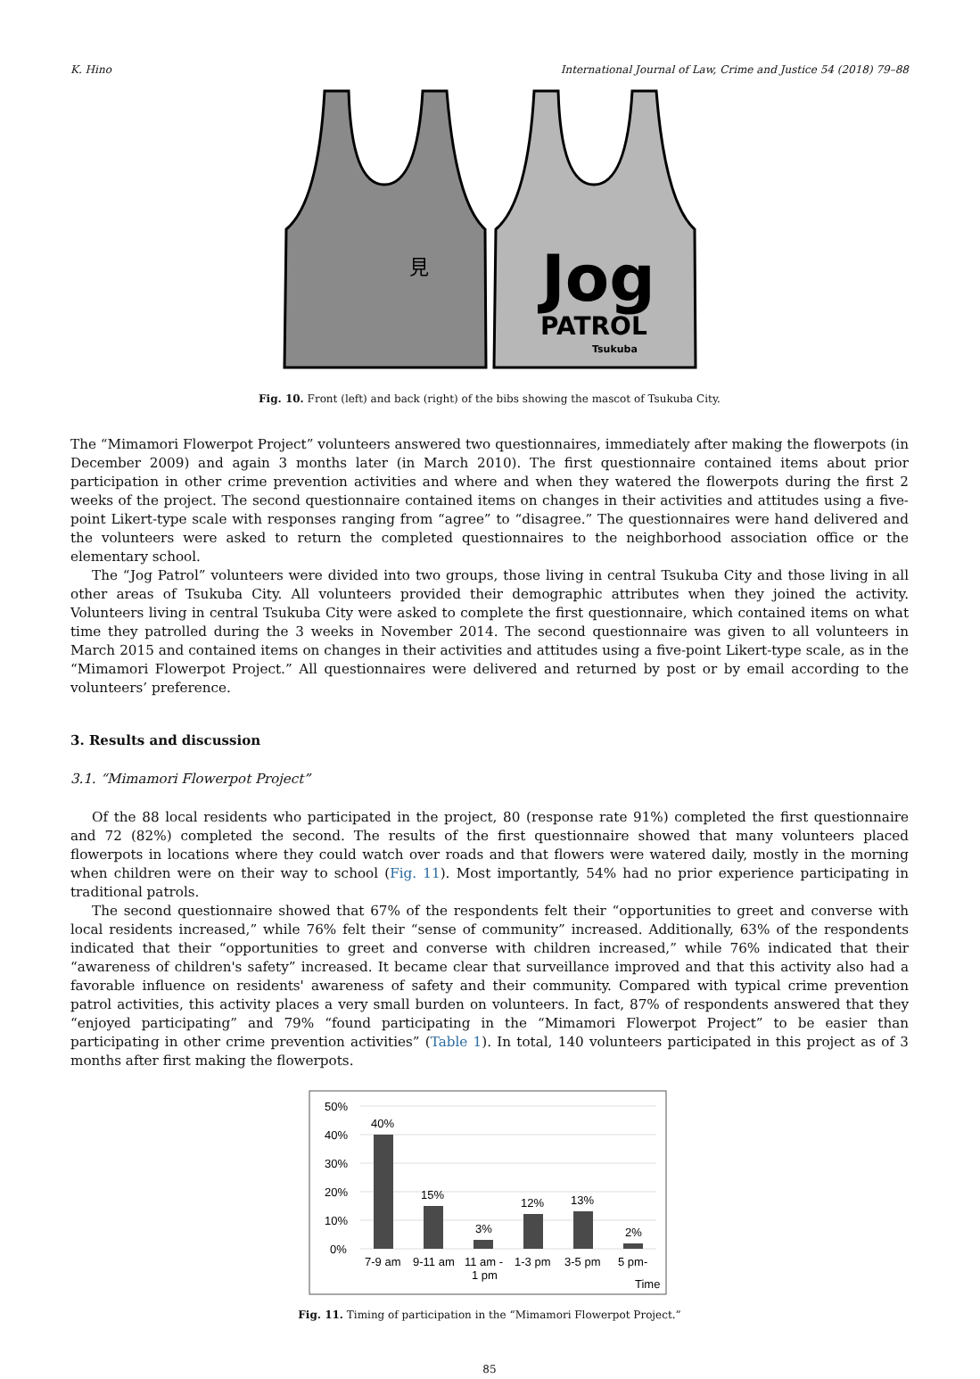K. Hino International Journal of Law, Crime and Justice 54 (2018) 79–88
見
Jog
PATROL
Tsukuba
Fig. 10. Front (left) and back (right) of the bibs showing the mascot of Tsukuba City.
The “Mimamori Flowerpot Project” volunteers answered two questionnaires, immediately after making the flowerpots (in December 2009) and again 3 months later (in March 2010). The first questionnaire contained items about prior participation in other crime prevention activities and where and when they watered the flowerpots during the first 2 weeks of the project. The second questionnaire contained items on changes in their activities and attitudes using a five-point Likert-type scale with responses ranging from “agree” to “disagree.” The questionnaires were hand delivered and the volunteers were asked to return the completed questionnaires to the neighborhood association office or the elementary school.
The “Jog Patrol” volunteers were divided into two groups, those living in central Tsukuba City and those living in all other areas of Tsukuba City. All volunteers provided their demographic attributes when they joined the activity. Volunteers living in central Tsukuba City were asked to complete the first questionnaire, which contained items on what time they patrolled during the 3 weeks in November 2014. The second questionnaire was given to all volunteers in March 2015 and contained items on changes in their activities and attitudes using a five-point Likert-type scale, as in the “Mimamori Flowerpot Project.” All questionnaires were delivered and returned by post or by email according to the volunteers’ preference.
3. Results and discussion
3.1. “Mimamori Flowerpot Project”
Of the 88 local residents who participated in the project, 80 (response rate 91%) completed the first questionnaire and 72 (82%) completed the second. The results of the first questionnaire showed that many volunteers placed flowerpots in locations where they could watch over roads and that flowers were watered daily, mostly in the morning when children were on their way to school (Fig. 11). Most importantly, 54% had no prior experience participating in traditional patrols.
The second questionnaire showed that 67% of the respondents felt their “opportunities to greet and converse with local residents increased,” while 76% felt their “sense of community” increased. Additionally, 63% of the respondents indicated that their “opportunities to greet and converse with children increased,” while 76% indicated that their “awareness of children's safety” increased. It became clear that surveillance improved and that this activity also had a favorable influence on residents' awareness of safety and their community. Compared with typical crime prevention patrol activities, this activity places a very small burden on volunteers. In fact, 87% of respondents answered that they “enjoyed participating” and 79% “found participating in the “Mimamori Flowerpot Project” to be easier than participating in other crime prevention activities” (Table 1). In total, 140 volunteers participated in this project as of 3 months after first making the flowerpots.
50%
40%
30%
20%
10%
0%
40%
15%
3%
12%
13%
2%
7-9 am
9-11 am
11 am -
1 pm
1-3 pm
3-5 pm
5 pm-
Time
Fig. 11. Timing of participation in the “Mimamori Flowerpot Project.”
85